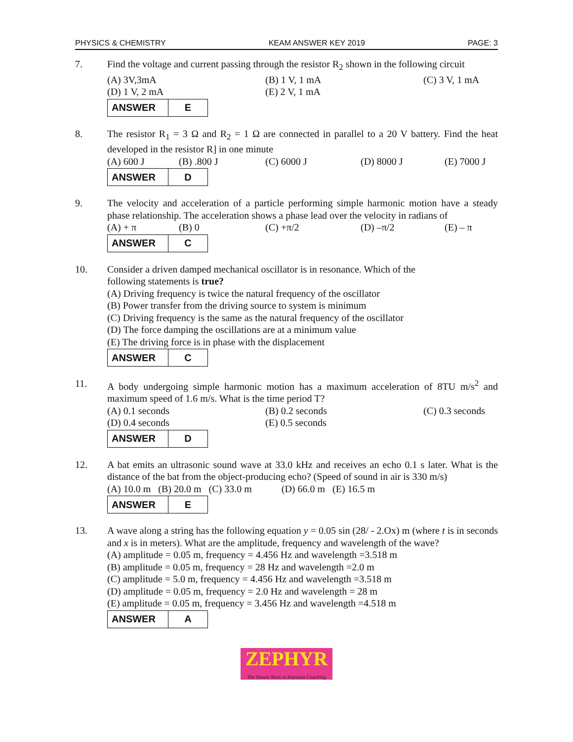PHYSICS & CHEMISTRY KEAM ANSWER KEY 2019 PAGE: 3
7. Find the voltage and current passing through the resistor R<sub>2</sub> shown in the following circuit
(A) 3V,3mA (B) 1 V, 1 mA (C) 3 V, 1 mA (D) 1 V, 2 mA (E) 2 V, 1 mA
| ANSWER | E |
8. The resistor R<sub>1</sub> = 3 Ω and R<sub>2</sub> = 1 Ω are connected in parallel to a 20 V battery. Find the heat developed in the resistor R] in one minute
(A) 600 J (B) .800 J (C) 6000 J (D) 8000 J (E) 7000 J
| ANSWER | D |
9. The velocity and acceleration of a particle performing simple harmonic motion have a steady phase relationship. The acceleration shows a phase lead over the velocity in radians of
(A) + π (B) 0 (C) +π/2 (D) –π/2 (E) – π
| ANSWER | C |
10. Consider a driven damped mechanical oscillator is in resonance. Which of the
following statements is true?
(A) Driving frequency is twice the natural frequency of the oscillator
(B) Power transfer from the driving source to system is minimum
(C) Driving frequency is the same as the natural frequency of the oscillator
(D) The force damping the oscillations are at a minimum value
(E) The driving force is in phase with the displacement
| ANSWER | C |
11. A body undergoing simple harmonic motion has a maximum acceleration of 8TU m/s<sup>2</sup> and maximum speed of 1.6 m/s. What is the time period T?
(A) 0.1 seconds (B) 0.2 seconds (C) 0.3 seconds (D) 0.4 seconds (E) 0.5 seconds
| ANSWER | D |
12. A bat emits an ultrasonic sound wave at 33.0 kHz and receives an echo 0.1 s later. What is the distance of the bat from the object-producing echo? (Speed of sound in air is 330 m/s)
(A) 10.0 m (B) 20.0 m (C) 33.0 m (D) 66.0 m (E) 16.5 m
| ANSWER | E |
13. A wave along a string has the following equation y = 0.05 sin (28/ - 2.Ox) m (where t is in seconds and x is in meters). What are the amplitude, frequency and wavelength of the wave?
(A) amplitude = 0.05 m, frequency = 4.456 Hz and wavelength =3.518 m
(B) amplitude = 0.05 m, frequency = 28 Hz and wavelength =2.0 m
(C) amplitude = 5.0 m, frequency = 4.456 Hz and wavelength =3.518 m
(D) amplitude = 0.05 m, frequency = 2.0 Hz and wavelength = 28 m
(E) amplitude = 0.05 m, frequency = 3.456 Hz and wavelength =4.518 m
| ANSWER | A |
ZEPHYR
The Dream Team in Entrance Coaching